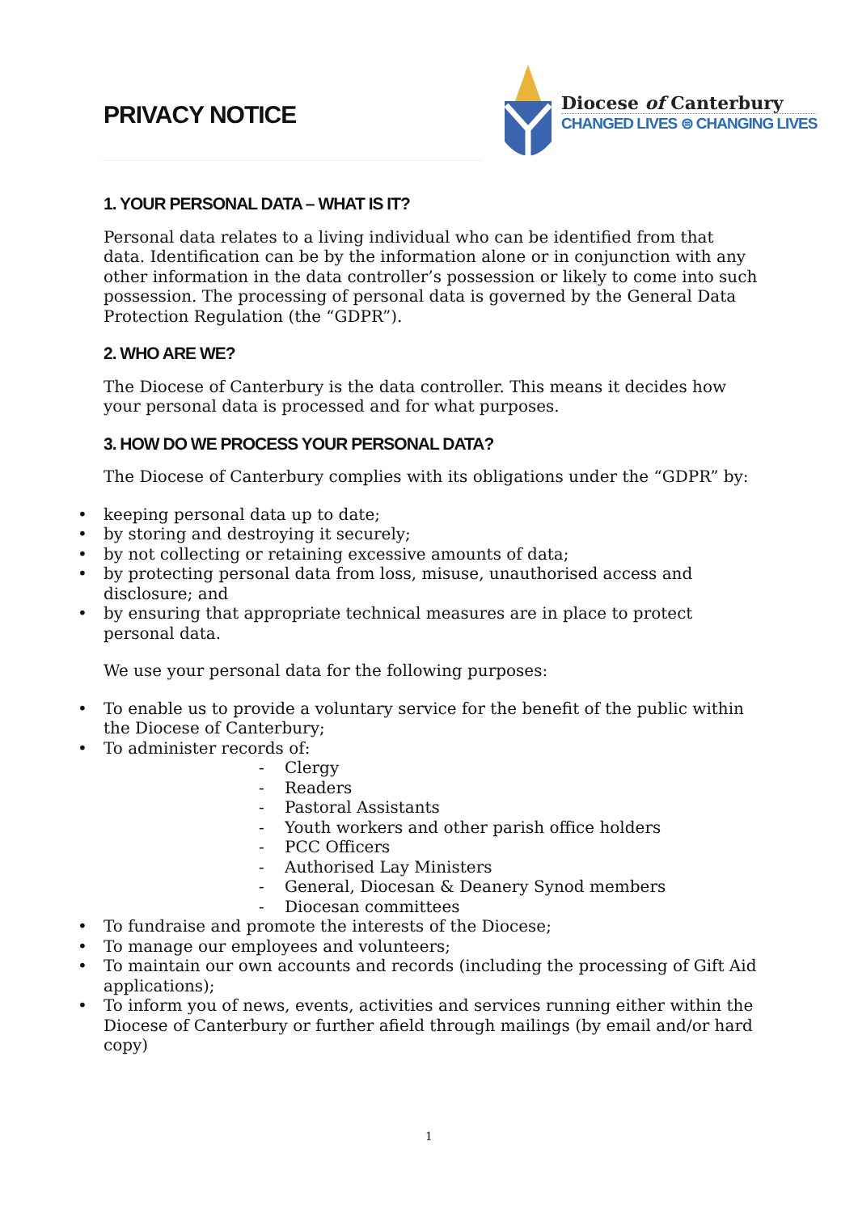PRIVACY NOTICE
Diocese of Canterbury
CHANGED LIVES ⊜ CHANGING LIVES
1. YOUR PERSONAL DATA – WHAT IS IT?
Personal data relates to a living individual who can be identified from that data. Identification can be by the information alone or in conjunction with any other information in the data controller’s possession or likely to come into such possession. The processing of personal data is governed by the General Data Protection Regulation (the “GDPR”).
2. WHO ARE WE?
The Diocese of Canterbury is the data controller. This means it decides how your personal data is processed and for what purposes.
3. HOW DO WE PROCESS YOUR PERSONAL DATA?
The Diocese of Canterbury complies with its obligations under the “GDPR” by:
keeping personal data up to date;
by storing and destroying it securely;
by not collecting or retaining excessive amounts of data;
by protecting personal data from loss, misuse, unauthorised access and disclosure; and
by ensuring that appropriate technical measures are in place to protect personal data.
We use your personal data for the following purposes:
To enable us to provide a voluntary service for the benefit of the public within the Diocese of Canterbury;
To administer records of:
- Clergy
- Readers
- Pastoral Assistants
- Youth workers and other parish office holders
- PCC Officers
- Authorised Lay Ministers
- General, Diocesan & Deanery Synod members
- Diocesan committees
To fundraise and promote the interests of the Diocese;
To manage our employees and volunteers;
To maintain our own accounts and records (including the processing of Gift Aid applications);
To inform you of news, events, activities and services running either within the Diocese of Canterbury or further afield through mailings (by email and/or hard copy)
1